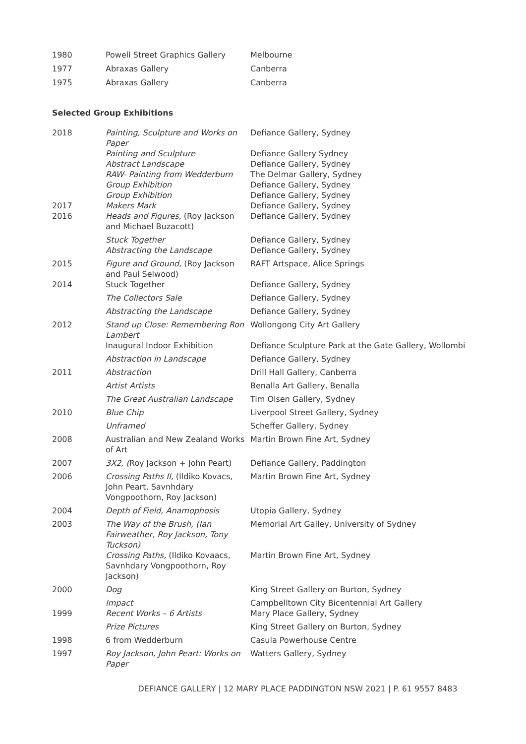| 1980 | Powell Street Graphics Gallery | Melbourne |
| 1977 | Abraxas Gallery | Canberra |
| 1975 | Abraxas Gallery | Canberra |
Selected Group Exhibitions
| 2018 | Painting, Sculpture and Works on Paper | Defiance Gallery, Sydney |
| | Painting and Sculpture | Defiance Gallery Sydney |
| | Abstract Landscape | Defiance Gallery, Sydney |
| | RAW- Painting from Wedderburn | The Delmar Gallery, Sydney |
| | Group Exhibition | Defiance Gallery, Sydney |
| | Group Exhibition | Defiance Gallery, Sydney |
| 2017 | Makers Mark | Defiance Gallery, Sydney |
| 2016 | Heads and Figures, (Roy Jackson and Michael Buzacott) | Defiance Gallery, Sydney |
| | Stuck Together | Defiance Gallery, Sydney |
| | Abstracting the Landscape | Defiance Gallery, Sydney |
| 2015 | Figure and Ground , (Roy Jackson and Paul Selwood) | RAFT Artspace, Alice Springs |
| 2014 | Stuck Together | Defiance Gallery, Sydney |
| | The Collectors Sale | Defiance Gallery, Sydney |
| | Abstracting the Landscape | Defiance Gallery, Sydney |
| 2012 | Stand up Close: Remembering Ron Lambert | Wollongong City Art Gallery |
| | Inaugural Indoor Exhibition | Defiance Sculpture Park at the Gate Gallery, Wollombi |
| | Abstraction in Landscape | Defiance Gallery, Sydney |
| 2011 | Abstraction | Drill Hall Gallery, Canberra |
| | Artist Artists | Benalla Art Gallery, Benalla |
| | The Great Australian Landscape | Tim Olsen Gallery, Sydney |
| 2010 | Blue Chip | Liverpool Street Gallery, Sydney |
| | Unframed | Scheffer Gallery, Sydney |
| 2008 | Australian and New Zealand Works of Art | Martin Brown Fine Art, Sydney |
| 2007 | 3X2, ( Roy Jackson + John Peart) | Defiance Gallery, Paddington |
| 2006 | Crossing Paths II, (Ildiko Kovacs, John Peart, Savnhdary Vongpoothorn, Roy Jackson) | Martin Brown Fine Art, Sydney |
| 2004 | Depth of Field, Anamophosis | Utopia Gallery, Sydney |
| 2003 | The Way of the Brush, (Ian Fairweather, Roy Jackson, Tony Tuckson) | Memorial Art Galley, University of Sydney |
| | Crossing Paths, (Ildiko Kovaacs, Savnhdary Vongpoothorn, Roy Jackson) | Martin Brown Fine Art, Sydney |
| 2000 | Dog | King Street Gallery on Burton, Sydney |
| | Impact | Campbelltown City Bicentennial Art Gallery |
| 1999 | Recent Works – 6 Artists | Mary Place Gallery, Sydney |
| | Prize Pictures | King Street Gallery on Burton, Sydney |
| 1998 | 6 from Wedderburn | Casula Powerhouse Centre |
| 1997 | Roy Jackson, John Peart: Works on Paper | Watters Gallery, Sydney |
DEFIANCE GALLERY | 12 MARY PLACE PADDINGTON NSW 2021 | P. 61 9557 8483